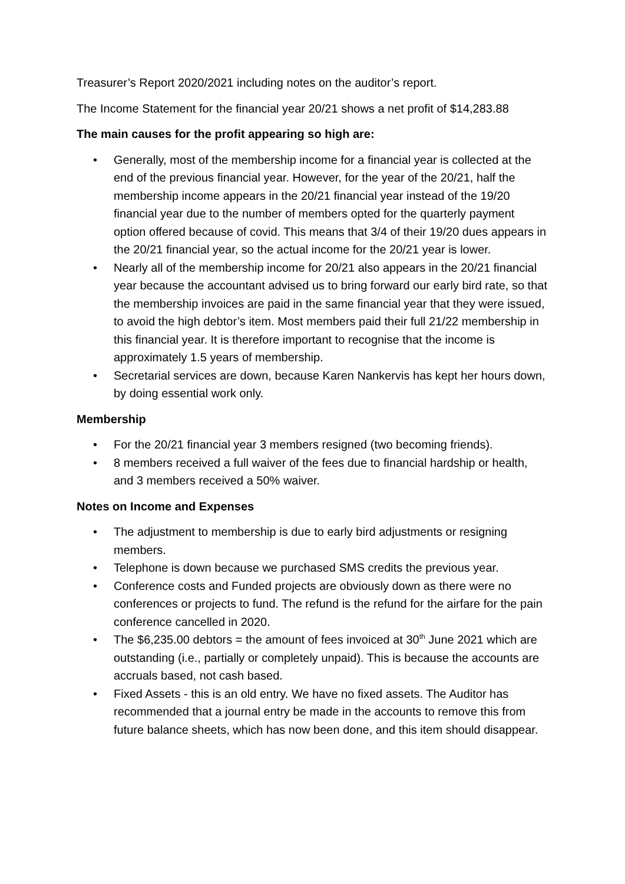Treasurer’s Report 2020/2021 including notes on the auditor’s report.
The Income Statement for the financial year 20/21 shows a net profit of $14,283.88
The main causes for the profit appearing so high are:
• Generally, most of the membership income for a financial year is collected at the end of the previous financial year. However, for the year of the 20/21, half the membership income appears in the 20/21 financial year instead of the 19/20 financial year due to the number of members opted for the quarterly payment option offered because of covid. This means that 3/4 of their 19/20 dues appears in the 20/21 financial year, so the actual income for the 20/21 year is lower.
• Nearly all of the membership income for 20/21 also appears in the 20/21 financial year because the accountant advised us to bring forward our early bird rate, so that the membership invoices are paid in the same financial year that they were issued, to avoid the high debtor’s item. Most members paid their full 21/22 membership in this financial year. It is therefore important to recognise that the income is approximately 1.5 years of membership.
• Secretarial services are down, because Karen Nankervis has kept her hours down, by doing essential work only.
Membership
• For the 20/21 financial year 3 members resigned (two becoming friends).
• 8 members received a full waiver of the fees due to financial hardship or health, and 3 members received a 50% waiver.
Notes on Income and Expenses
• The adjustment to membership is due to early bird adjustments or resigning members.
• Telephone is down because we purchased SMS credits the previous year.
• Conference costs and Funded projects are obviously down as there were no conferences or projects to fund. The refund is the refund for the airfare for the pain conference cancelled in 2020.
• The $6,235.00 debtors = the amount of fees invoiced at 30<sup>th</sup> June 2021 which are outstanding (i.e., partially or completely unpaid). This is because the accounts are accruals based, not cash based.
• Fixed Assets - this is an old entry. We have no fixed assets. The Auditor has recommended that a journal entry be made in the accounts to remove this from future balance sheets, which has now been done, and this item should disappear.